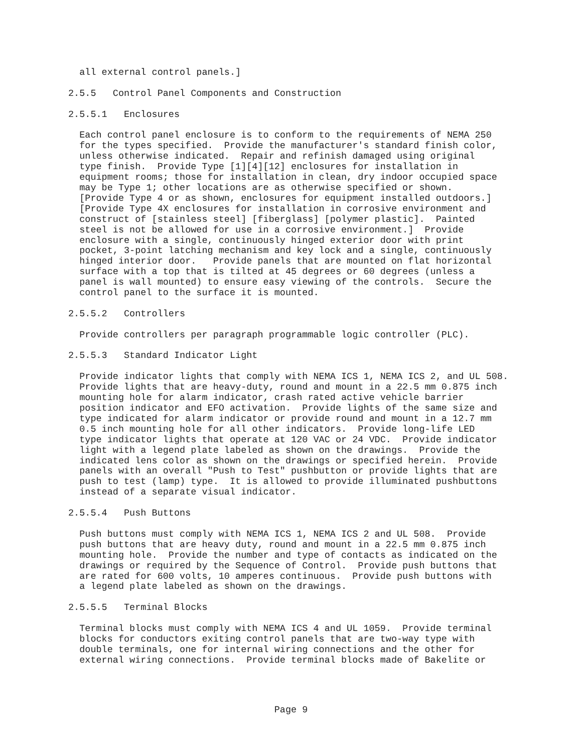all external control panels.]

2.5.5   Control Panel Components and Construction

2.5.5.1   Enclosures

  Each control panel enclosure is to conform to the requirements of NEMA 250
  for the types specified.  Provide the manufacturer's standard finish color,
  unless otherwise indicated.  Repair and refinish damaged using original
  type finish.  Provide Type [1][4][12] enclosures for installation in
  equipment rooms; those for installation in clean, dry indoor occupied space
  may be Type 1; other locations are as otherwise specified or shown.
  [Provide Type 4 or as shown, enclosures for equipment installed outdoors.]
  [Provide Type 4X enclosures for installation in corrosive environment and
  construct of [stainless steel] [fiberglass] [polymer plastic].  Painted
  steel is not be allowed for use in a corrosive environment.]  Provide
  enclosure with a single, continuously hinged exterior door with print
  pocket, 3-point latching mechanism and key lock and a single, continuously
  hinged interior door.   Provide panels that are mounted on flat horizontal
  surface with a top that is tilted at 45 degrees or 60 degrees (unless a
  panel is wall mounted) to ensure easy viewing of the controls.  Secure the
  control panel to the surface it is mounted.

2.5.5.2   Controllers

  Provide controllers per paragraph programmable logic controller (PLC).

2.5.5.3   Standard Indicator Light

  Provide indicator lights that comply with NEMA ICS 1, NEMA ICS 2, and UL 508.
  Provide lights that are heavy-duty, round and mount in a 22.5 mm 0.875 inch
  mounting hole for alarm indicator, crash rated active vehicle barrier
  position indicator and EFO activation.  Provide lights of the same size and
  type indicated for alarm indicator or provide round and mount in a 12.7 mm
  0.5 inch mounting hole for all other indicators.  Provide long-life LED
  type indicator lights that operate at 120 VAC or 24 VDC.  Provide indicator
  light with a legend plate labeled as shown on the drawings.  Provide the
  indicated lens color as shown on the drawings or specified herein.  Provide
  panels with an overall "Push to Test" pushbutton or provide lights that are
  push to test (lamp) type.  It is allowed to provide illuminated pushbuttons
  instead of a separate visual indicator.

2.5.5.4   Push Buttons

  Push buttons must comply with NEMA ICS 1, NEMA ICS 2 and UL 508.  Provide
  push buttons that are heavy duty, round and mount in a 22.5 mm 0.875 inch
  mounting hole.  Provide the number and type of contacts as indicated on the
  drawings or required by the Sequence of Control.  Provide push buttons that
  are rated for 600 volts, 10 amperes continuous.  Provide push buttons with
  a legend plate labeled as shown on the drawings.

2.5.5.5   Terminal Blocks

  Terminal blocks must comply with NEMA ICS 4 and UL 1059.  Provide terminal
  blocks for conductors exiting control panels that are two-way type with
  double terminals, one for internal wiring connections and the other for
  external wiring connections.  Provide terminal blocks made of Bakelite or
Page 9